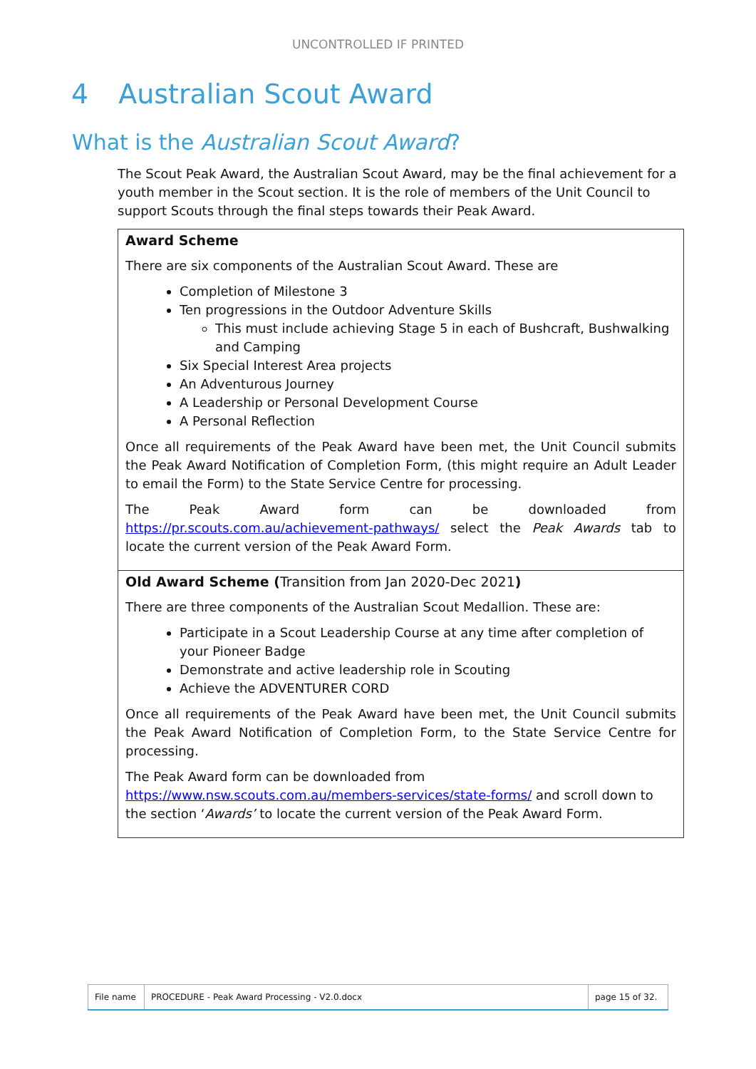UNCONTROLLED IF PRINTED
4 Australian Scout Award
What is the Australian Scout Award?
The Scout Peak Award, the Australian Scout Award, may be the final achievement for a youth member in the Scout section. It is the role of members of the Unit Council to support Scouts through the final steps towards their Peak Award.
| Award Scheme There are six components of the Australian Scout Award. These are Completion of Milestone 3 Ten progressions in the Outdoor Adventure Skills This must include achieving Stage 5 in each of Bushcraft, Bushwalking and Camping Six Special Interest Area projects An Adventurous Journey A Leadership or Personal Development Course A Personal Reflection Once all requirements of the Peak Award have been met, the Unit Council submits the Peak Award Notification of Completion Form, (this might require an Adult Leader to email the Form) to the State Service Centre for processing. The Peak Award form can be downloaded from https://pr.scouts.com.au/achievement-pathways/ select the Peak Awards tab to locate the current version of the Peak Award Form. |
| Old Award Scheme ( Transition from Jan 2020-Dec 2021 ) There are three components of the Australian Scout Medallion. These are: Participate in a Scout Leadership Course at any time after completion of your Pioneer Badge Demonstrate and active leadership role in Scouting Achieve the ADVENTURER CORD Once all requirements of the Peak Award have been met, the Unit Council submits the Peak Award Notification of Completion Form, to the State Service Centre for processing. The Peak Award form can be downloaded from https://www.nsw.scouts.com.au/members-services/state-forms/ and scroll down to the section ‘ Awards’ to locate the current version of the Peak Award Form. |
| File name | PROCEDURE - Peak Award Processing - V2.0.docx | page 15 of 32. |